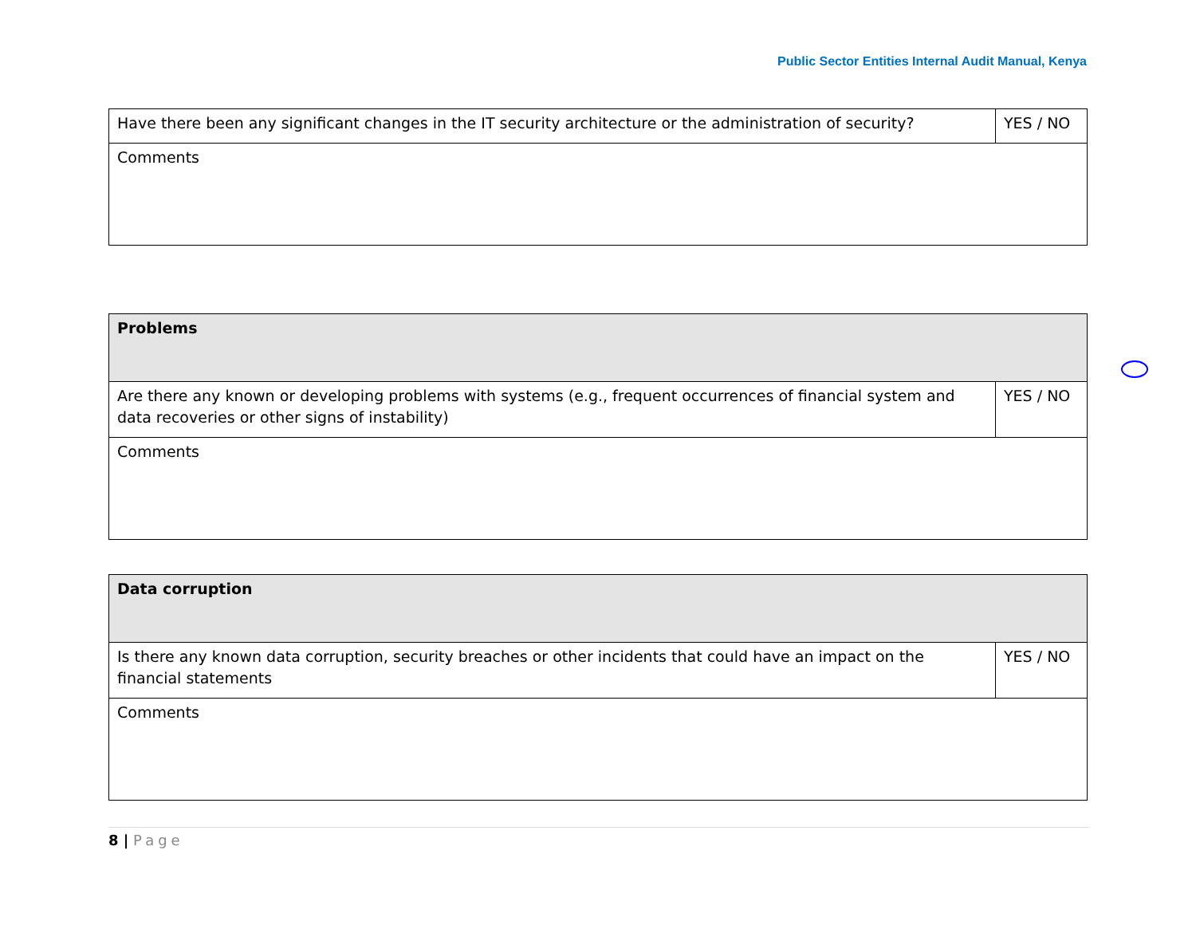Public Sector Entities Internal Audit Manual, Kenya
| Have there been any significant changes in the IT security architecture or the administration of security? | YES / NO |
| Comments | |
| Problems | |
| Are there any known or developing problems with systems (e.g., frequent occurrences of financial system and data recoveries or other signs of instability) | YES / NO |
| Comments | |
| Data corruption | |
| Is there any known data corruption, security breaches or other incidents that could have an impact on the financial statements | YES / NO |
| Comments | |
8 | Page